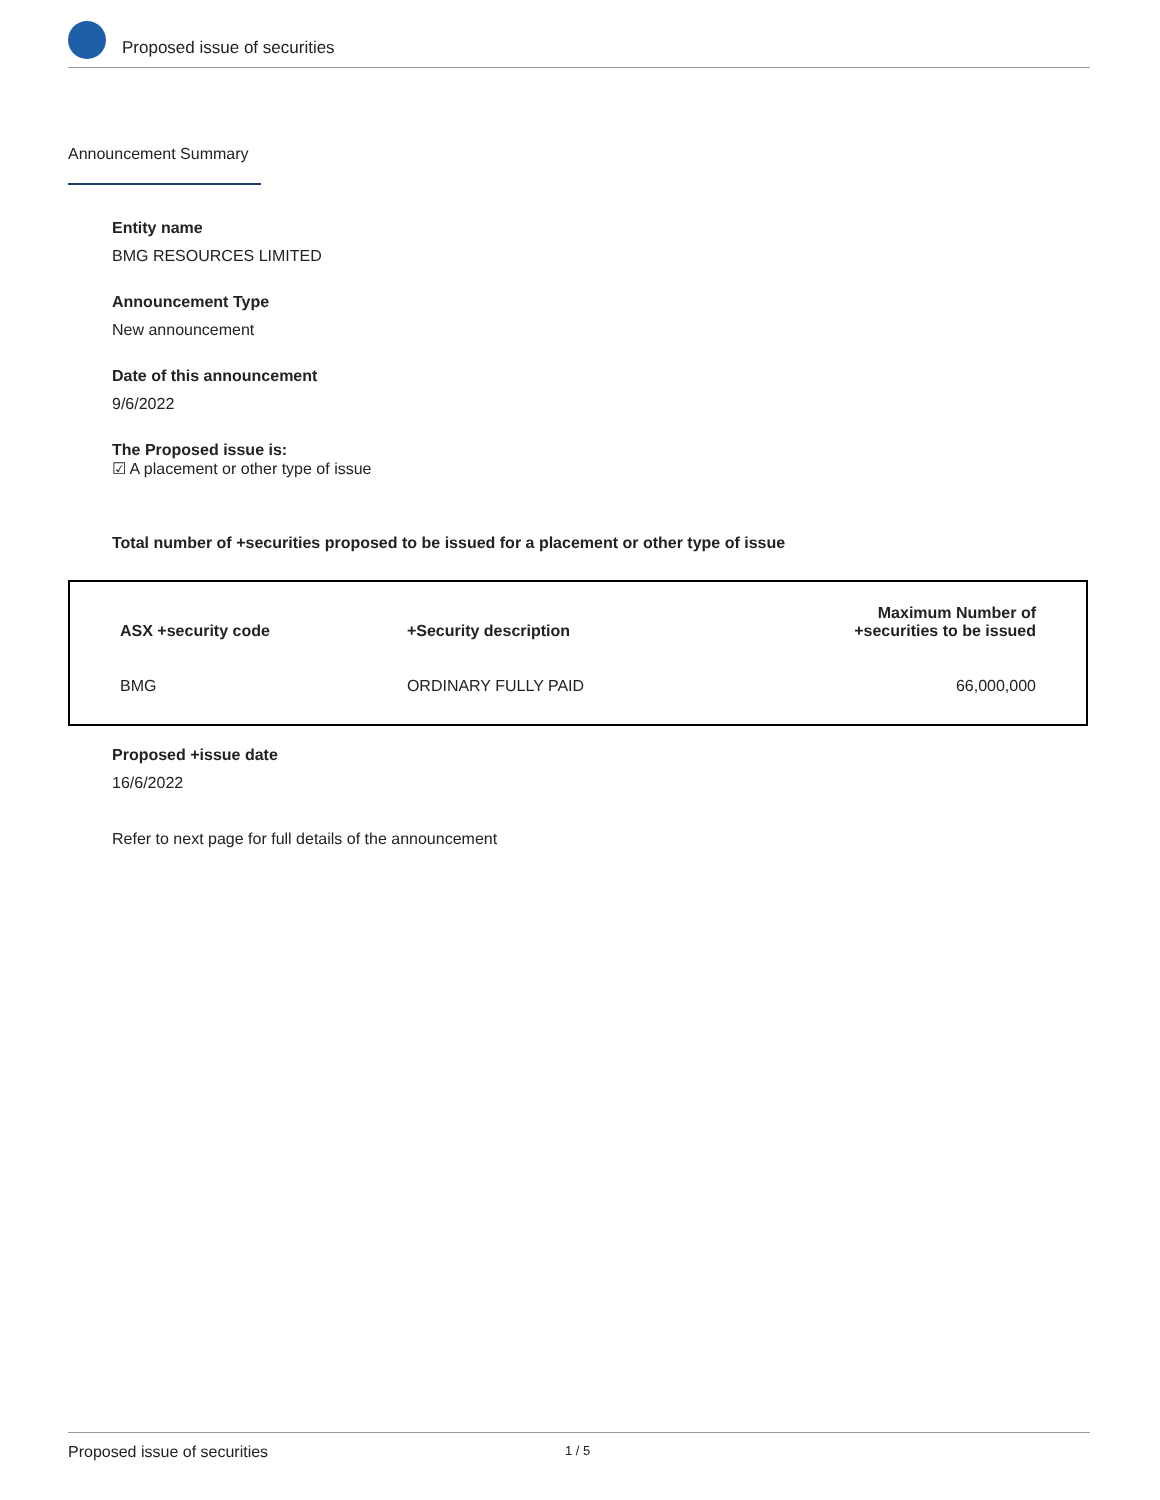Proposed issue of securities
Announcement Summary
Entity name
BMG RESOURCES LIMITED
Announcement Type
New announcement
Date of this announcement
9/6/2022
The Proposed issue is:
☑ A placement or other type of issue
Total number of +securities proposed to be issued for a placement or other type of issue
| ASX +security code | +Security description | Maximum Number of +securities to be issued |
| --- | --- | --- |
| BMG | ORDINARY FULLY PAID | 66,000,000 |
Proposed +issue date
16/6/2022
Refer to next page for full details of the announcement
Proposed issue of securities 1 / 5